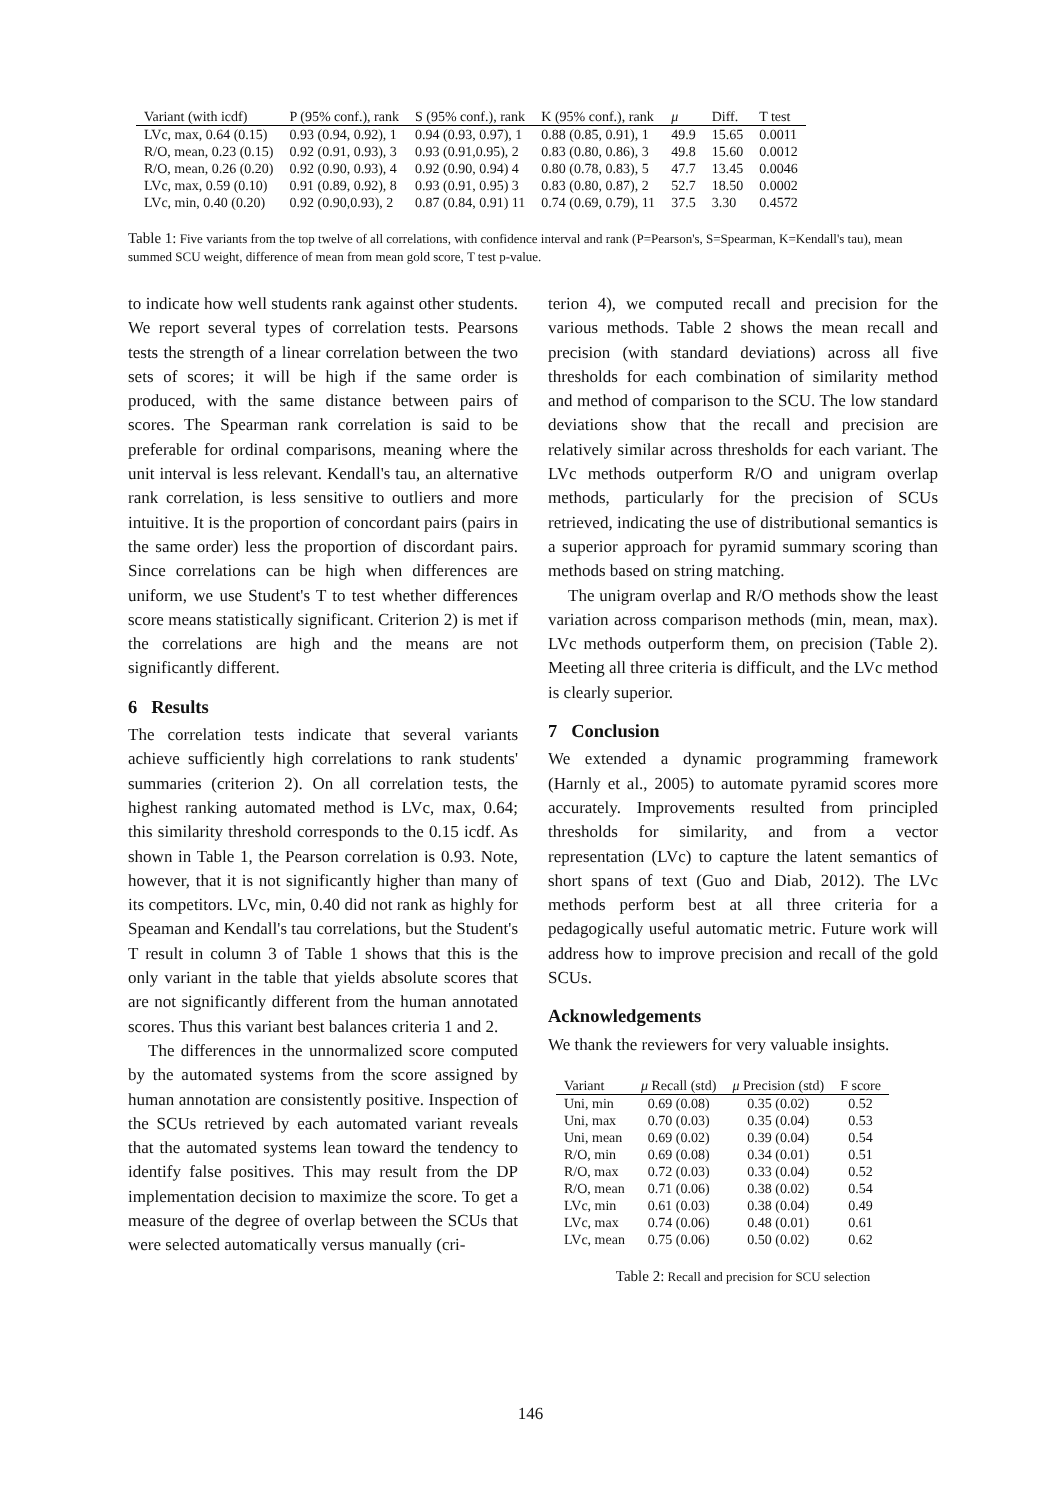| Variant (with icdf) | P (95% conf.), rank | S (95% conf.), rank | K (95% conf.), rank | μ | Diff. | T test |
| --- | --- | --- | --- | --- | --- | --- |
| LVc, max, 0.64 (0.15) | 0.93 (0.94, 0.92), 1 | 0.94 (0.93, 0.97), 1 | 0.88 (0.85, 0.91), 1 | 49.9 | 15.65 | 0.0011 |
| R/O, mean, 0.23 (0.15) | 0.92 (0.91, 0.93), 3 | 0.93 (0.91,0.95), 2 | 0.83 (0.80, 0.86), 3 | 49.8 | 15.60 | 0.0012 |
| R/O, mean, 0.26 (0.20) | 0.92 (0.90, 0.93), 4 | 0.92 (0.90, 0.94) 4 | 0.80 (0.78, 0.83), 5 | 47.7 | 13.45 | 0.0046 |
| LVc, max, 0.59 (0.10) | 0.91 (0.89, 0.92), 8 | 0.93 (0.91, 0.95) 3 | 0.83 (0.80, 0.87), 2 | 52.7 | 18.50 | 0.0002 |
| LVc, min, 0.40 (0.20) | 0.92 (0.90,0.93), 2 | 0.87 (0.84, 0.91) 11 | 0.74 (0.69, 0.79), 11 | 37.5 | 3.30 | 0.4572 |
Table 1: Five variants from the top twelve of all correlations, with confidence interval and rank (P=Pearson's, S=Spearman, K=Kendall's tau), mean summed SCU weight, difference of mean from mean gold score, T test p-value.
to indicate how well students rank against other students. We report several types of correlation tests. Pearsons tests the strength of a linear correlation between the two sets of scores; it will be high if the same order is produced, with the same distance between pairs of scores. The Spearman rank correlation is said to be preferable for ordinal comparisons, meaning where the unit interval is less relevant. Kendall's tau, an alternative rank correlation, is less sensitive to outliers and more intuitive. It is the proportion of concordant pairs (pairs in the same order) less the proportion of discordant pairs. Since correlations can be high when differences are uniform, we use Student's T to test whether differences score means statistically significant. Criterion 2) is met if the correlations are high and the means are not significantly different.
6 Results
The correlation tests indicate that several variants achieve sufficiently high correlations to rank students' summaries (criterion 2). On all correlation tests, the highest ranking automated method is LVc, max, 0.64; this similarity threshold corresponds to the 0.15 icdf. As shown in Table 1, the Pearson correlation is 0.93. Note, however, that it is not significantly higher than many of its competitors. LVc, min, 0.40 did not rank as highly for Speaman and Kendall's tau correlations, but the Student's T result in column 3 of Table 1 shows that this is the only variant in the table that yields absolute scores that are not significantly different from the human annotated scores. Thus this variant best balances criteria 1 and 2.
The differences in the unnormalized score computed by the automated systems from the score assigned by human annotation are consistently positive. Inspection of the SCUs retrieved by each automated variant reveals that the automated systems lean toward the tendency to identify false positives. This may result from the DP implementation decision to maximize the score. To get a measure of the degree of overlap between the SCUs that were selected automatically versus manually (cri-
terion 4), we computed recall and precision for the various methods. Table 2 shows the mean recall and precision (with standard deviations) across all five thresholds for each combination of similarity method and method of comparison to the SCU. The low standard deviations show that the recall and precision are relatively similar across thresholds for each variant. The LVc methods outperform R/O and unigram overlap methods, particularly for the precision of SCUs retrieved, indicating the use of distributional semantics is a superior approach for pyramid summary scoring than methods based on string matching.
The unigram overlap and R/O methods show the least variation across comparison methods (min, mean, max). LVc methods outperform them, on precision (Table 2). Meeting all three criteria is difficult, and the LVc method is clearly superior.
7 Conclusion
We extended a dynamic programming framework (Harnly et al., 2005) to automate pyramid scores more accurately. Improvements resulted from principled thresholds for similarity, and from a vector representation (LVc) to capture the latent semantics of short spans of text (Guo and Diab, 2012). The LVc methods perform best at all three criteria for a pedagogically useful automatic metric. Future work will address how to improve precision and recall of the gold SCUs.
Acknowledgements
We thank the reviewers for very valuable insights.
| Variant | μ Recall (std) | μ Precision (std) | F score |
| --- | --- | --- | --- |
| Uni, min | 0.69 (0.08) | 0.35 (0.02) | 0.52 |
| Uni, max | 0.70 (0.03) | 0.35 (0.04) | 0.53 |
| Uni, mean | 0.69 (0.02) | 0.39 (0.04) | 0.54 |
| R/O, min | 0.69 (0.08) | 0.34 (0.01) | 0.51 |
| R/O, max | 0.72 (0.03) | 0.33 (0.04) | 0.52 |
| R/O, mean | 0.71 (0.06) | 0.38 (0.02) | 0.54 |
| LVc, min | 0.61 (0.03) | 0.38 (0.04) | 0.49 |
| LVc, max | 0.74 (0.06) | 0.48 (0.01) | 0.61 |
| LVc, mean | 0.75 (0.06) | 0.50 (0.02) | 0.62 |
Table 2: Recall and precision for SCU selection
146